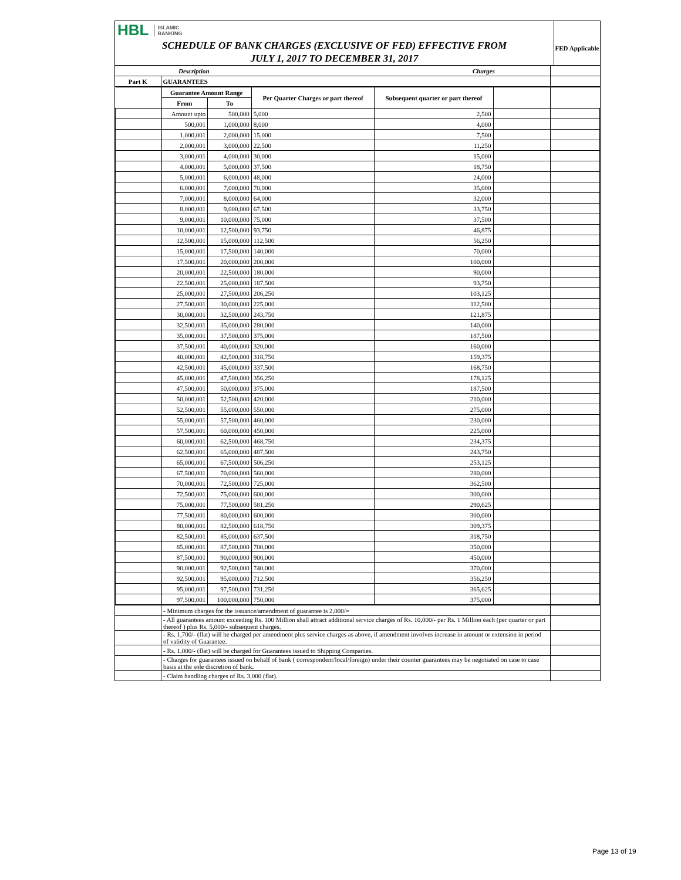HBL ISLAMIC
BANKING
SCHEDULE OF BANK CHARGES (EXCLUSIVE OF FED) EFFECTIVE FROM
JULY 1, 2017 TO DECEMBER 31, 2017
FED Applicable
| | Description | Charges | |
| --- | --- | --- | --- |
| Part K | GUARANTEES | | |
| | Guarantee Amount Range | | Per Quarter Charges or part thereof | Subsequent quarter or part thereof | | |
| | From | To | | | | |
| | Amount upto | 500,000 | 5,000 | 2,500 | | |
| | 500,001 | 1,000,000 | 8,000 | 4,000 | | |
| | 1,000,001 | 2,000,000 | 15,000 | 7,500 | | |
| | 2,000,001 | 3,000,000 | 22,500 | 11,250 | | |
| | 3,000,001 | 4,000,000 | 30,000 | 15,000 | | |
| | 4,000,001 | 5,000,000 | 37,500 | 18,750 | | |
| | 5,000,001 | 6,000,000 | 48,000 | 24,000 | | |
| | 6,000,001 | 7,000,000 | 70,000 | 35,000 | | |
| | 7,000,001 | 8,000,000 | 64,000 | 32,000 | | |
| | 8,000,001 | 9,000,000 | 67,500 | 33,750 | | |
| | 9,000,001 | 10,000,000 | 75,000 | 37,500 | | |
| | 10,000,001 | 12,500,000 | 93,750 | 46,875 | | |
| | 12,500,001 | 15,000,000 | 112,500 | 56,250 | | |
| | 15,000,001 | 17,500,000 | 140,000 | 70,000 | | |
| | 17,500,001 | 20,000,000 | 200,000 | 100,000 | | |
| | 20,000,001 | 22,500,000 | 180,000 | 90,000 | | |
| | 22,500,001 | 25,000,000 | 187,500 | 93,750 | | |
| | 25,000,001 | 27,500,000 | 206,250 | 103,125 | | |
| | 27,500,001 | 30,000,000 | 225,000 | 112,500 | | |
| | 30,000,001 | 32,500,000 | 243,750 | 121,875 | | |
| | 32,500,001 | 35,000,000 | 280,000 | 140,000 | | |
| | 35,000,001 | 37,500,000 | 375,000 | 187,500 | | |
| | 37,500,001 | 40,000,000 | 320,000 | 160,000 | | |
| | 40,000,001 | 42,500,000 | 318,750 | 159,375 | | |
| | 42,500,001 | 45,000,000 | 337,500 | 168,750 | | |
| | 45,000,001 | 47,500,000 | 356,250 | 178,125 | | |
| | 47,500,001 | 50,000,000 | 375,000 | 187,500 | | |
| | 50,000,001 | 52,500,000 | 420,000 | 210,000 | | |
| | 52,500,001 | 55,000,000 | 550,000 | 275,000 | | |
| | 55,000,001 | 57,500,000 | 460,000 | 230,000 | | |
| | 57,500,001 | 60,000,000 | 450,000 | 225,000 | | |
| | 60,000,001 | 62,500,000 | 468,750 | 234,375 | | |
| | 62,500,001 | 65,000,000 | 487,500 | 243,750 | | |
| | 65,000,001 | 67,500,000 | 506,250 | 253,125 | | |
| | 67,500,001 | 70,000,000 | 560,000 | 280,000 | | |
| | 70,000,001 | 72,500,000 | 725,000 | 362,500 | | |
| | 72,500,001 | 75,000,000 | 600,000 | 300,000 | | |
| | 75,000,001 | 77,500,000 | 581,250 | 290,625 | | |
| | 77,500,001 | 80,000,000 | 600,000 | 300,000 | | |
| | 80,000,001 | 82,500,000 | 618,750 | 309,375 | | |
| | 82,500,001 | 85,000,000 | 637,500 | 318,750 | | |
| | 85,000,001 | 87,500,000 | 700,000 | 350,000 | | |
| | 87,500,001 | 90,000,000 | 900,000 | 450,000 | | |
| | 90,000,001 | 92,500,000 | 740,000 | 370,000 | | |
| | 92,500,001 | 95,000,000 | 712,500 | 356,250 | | |
| | 95,000,001 | 97,500,000 | 731,250 | 365,625 | | |
| | 97,500,001 | 100,000,000 | 750,000 | 375,000 | | |
| | - Minimum charges for the issuance/amendment of guarantee is 2,000/= | |
| | - All guarantees amount exceeding Rs. 100 Million shall attract additional service charges of Rs. 10,000/- per Rs. 1 Million each (per quarter or part thereof ) plus Rs. 5,000/- subsequent charges. | |
| | - Rs. 1,700/- (flat) will be charged per amendment plus service charges as above, if amendment involves increase in amount or extension in period of validity of Guarantee. | |
| | - Rs. 1,000/- (flat) will be charged for Guarantees issued to Shipping Companies. | |
| | - Charges for guarantees issued on behalf of bank ( correspondent/local/foreign) under their counter guarantees may be negotiated on case to case basis at the sole discretion of bank. | |
| | - Claim handling charges of Rs. 3,000 (flat). | |
Page 13 of 19